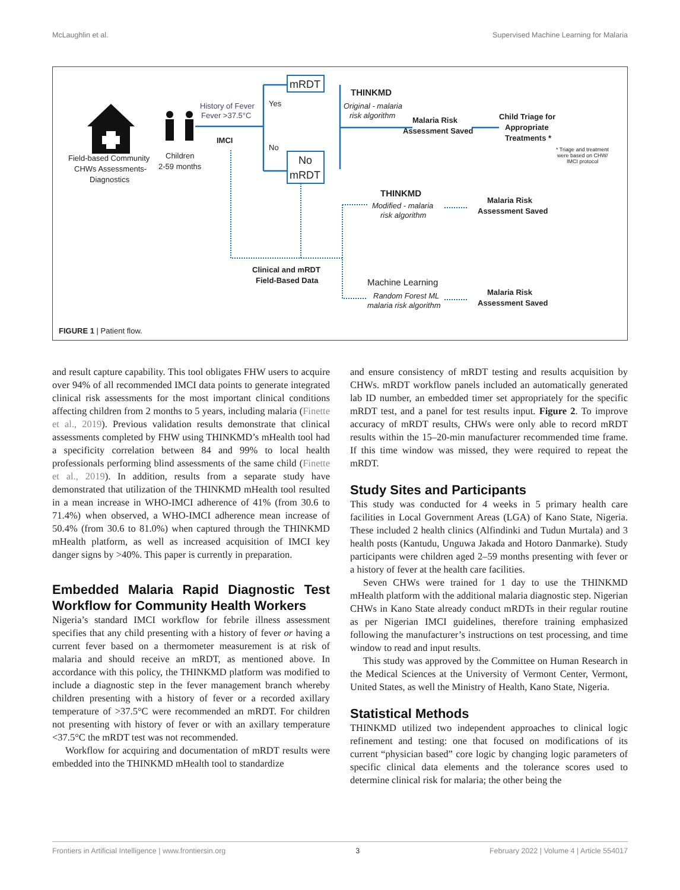McLaughlin et al. Supervised Machine Learning for Malaria
Field-based Community
CHWs Assessments-
Diagnostics
Children
2-59 months
History of Fever
Fever >37.5°C
IMCI
Yes
No
mRDT
No
mRDT
THINKMD
Original - malaria
risk algorithm
Malaria Risk
Assessment Saved
Child Triage for
Appropriate
Treatments *
* Triage and treatment
were based on CHW/
IMCI protocol
THINKMD
Modified - malaria
risk algorithm
Malaria Risk
Assessment Saved
Clinical and mRDT
Field-Based Data
Machine Learning
Random Forest ML
malaria risk algorithm
Malaria Risk
Assessment Saved
FIGURE 1 | Patient flow.
and result capture capability. This tool obligates FHW users to acquire over 94% of all recommended IMCI data points to generate integrated clinical risk assessments for the most important clinical conditions affecting children from 2 months to 5 years, including malaria (Finette et al., 2019). Previous validation results demonstrate that clinical assessments completed by FHW using THINKMD’s mHealth tool had a specificity correlation between 84 and 99% to local health professionals performing blind assessments of the same child (Finette et al., 2019). In addition, results from a separate study have demonstrated that utilization of the THINKMD mHealth tool resulted in a mean increase in WHO-IMCI adherence of 41% (from 30.6 to 71.4%) when observed, a WHO-IMCI adherence mean increase of 50.4% (from 30.6 to 81.0%) when captured through the THINKMD mHealth platform, as well as increased acquisition of IMCI key danger signs by >40%. This paper is currently in preparation.
Embedded Malaria Rapid Diagnostic Test Workflow for Community Health Workers
Nigeria’s standard IMCI workflow for febrile illness assessment specifies that any child presenting with a history of fever or having a current fever based on a thermometer measurement is at risk of malaria and should receive an mRDT, as mentioned above. In accordance with this policy, the THINKMD platform was modified to include a diagnostic step in the fever management branch whereby children presenting with a history of fever or a recorded axillary temperature of >37.5°C were recommended an mRDT. For children not presenting with history of fever or with an axillary temperature <37.5°C the mRDT test was not recommended.
Workflow for acquiring and documentation of mRDT results were embedded into the THINKMD mHealth tool to standardize
and ensure consistency of mRDT testing and results acquisition by CHWs. mRDT workflow panels included an automatically generated lab ID number, an embedded timer set appropriately for the specific mRDT test, and a panel for test results input. Figure 2. To improve accuracy of mRDT results, CHWs were only able to record mRDT results within the 15–20-min manufacturer recommended time frame. If this time window was missed, they were required to repeat the mRDT.
Study Sites and Participants
This study was conducted for 4 weeks in 5 primary health care facilities in Local Government Areas (LGA) of Kano State, Nigeria. These included 2 health clinics (Alfindinki and Tudun Murtala) and 3 health posts (Kantudu, Unguwa Jakada and Hotoro Danmarke). Study participants were children aged 2–59 months presenting with fever or a history of fever at the health care facilities.
Seven CHWs were trained for 1 day to use the THINKMD mHealth platform with the additional malaria diagnostic step. Nigerian CHWs in Kano State already conduct mRDTs in their regular routine as per Nigerian IMCI guidelines, therefore training emphasized following the manufacturer’s instructions on test processing, and time window to read and input results.
This study was approved by the Committee on Human Research in the Medical Sciences at the University of Vermont Center, Vermont, United States, as well the Ministry of Health, Kano State, Nigeria.
Statistical Methods
THINKMD utilized two independent approaches to clinical logic refinement and testing: one that focused on modifications of its current “physician based” core logic by changing logic parameters of specific clinical data elements and the tolerance scores used to determine clinical risk for malaria; the other being the
Frontiers in Artificial Intelligence | www.frontiersin.org 3 February 2022 | Volume 4 | Article 554017